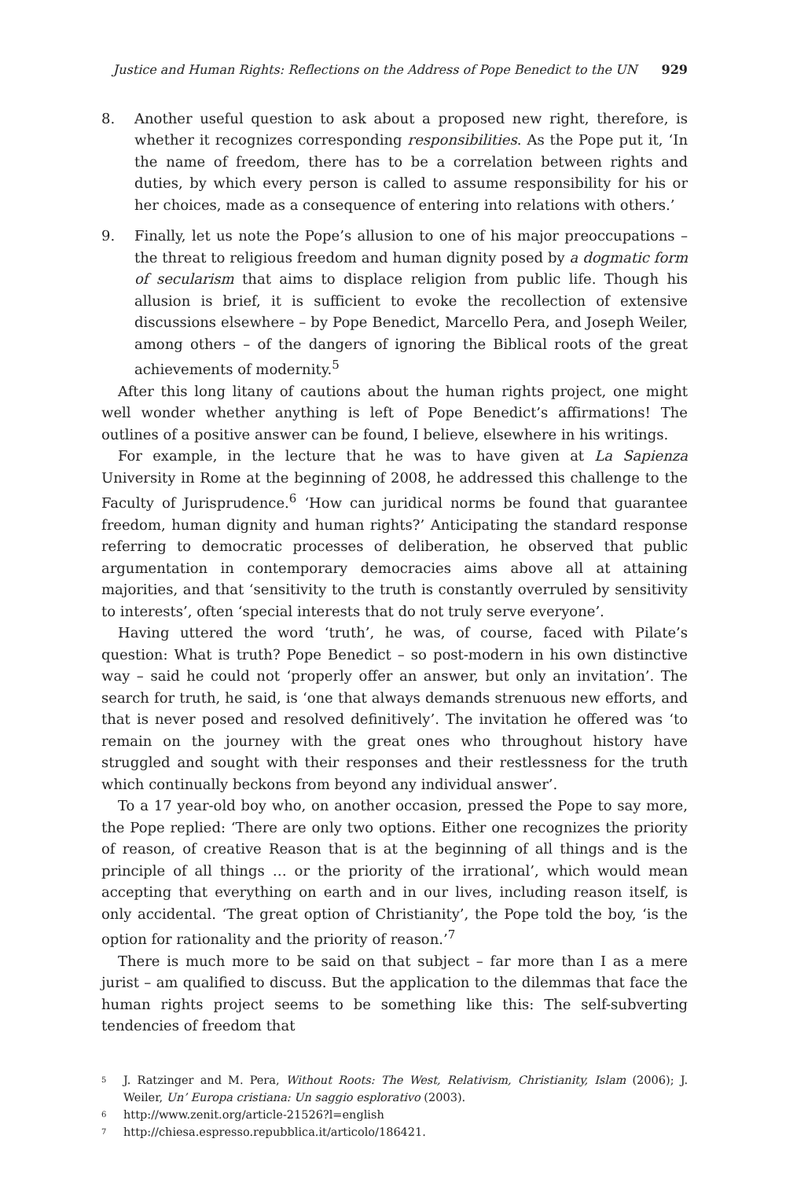Justice and Human Rights: Reflections on the Address of Pope Benedict to the UN 929
8. Another useful question to ask about a proposed new right, therefore, is whether it recognizes corresponding responsibilities. As the Pope put it, ‘In the name of freedom, there has to be a correlation between rights and duties, by which every person is called to assume responsibility for his or her choices, made as a consequence of entering into relations with others.’
9. Finally, let us note the Pope’s allusion to one of his major preoccupations – the threat to religious freedom and human dignity posed by a dogmatic form of secularism that aims to displace religion from public life. Though his allusion is brief, it is sufficient to evoke the recollection of extensive discussions elsewhere – by Pope Benedict, Marcello Pera, and Joseph Weiler, among others – of the dangers of ignoring the Biblical roots of the great achievements of modernity.<sup>5</sup>
After this long litany of cautions about the human rights project, one might well wonder whether anything is left of Pope Benedict’s affirmations! The outlines of a positive answer can be found, I believe, elsewhere in his writings.
For example, in the lecture that he was to have given at La Sapienza University in Rome at the beginning of 2008, he addressed this challenge to the Faculty of Jurisprudence.<sup>6</sup> ‘How can juridical norms be found that guarantee freedom, human dignity and human rights?’ Anticipating the standard response referring to democratic processes of deliberation, he observed that public argumentation in contemporary democracies aims above all at attaining majorities, and that ‘sensitivity to the truth is constantly overruled by sensitivity to interests’, often ‘special interests that do not truly serve everyone’.
Having uttered the word ‘truth’, he was, of course, faced with Pilate’s question: What is truth? Pope Benedict – so post-modern in his own distinctive way – said he could not ‘properly offer an answer, but only an invitation’. The search for truth, he said, is ‘one that always demands strenuous new efforts, and that is never posed and resolved definitively’. The invitation he offered was ‘to remain on the journey with the great ones who throughout history have struggled and sought with their responses and their restlessness for the truth which continually beckons from beyond any individual answer’.
To a 17 year-old boy who, on another occasion, pressed the Pope to say more, the Pope replied: ‘There are only two options. Either one recognizes the priority of reason, of creative Reason that is at the beginning of all things and is the principle of all things … or the priority of the irrational’, which would mean accepting that everything on earth and in our lives, including reason itself, is only accidental. ‘The great option of Christianity’, the Pope told the boy, ‘is the option for rationality and the priority of reason.’<sup>7</sup>
There is much more to be said on that subject – far more than I as a mere jurist – am qualified to discuss. But the application to the dilemmas that face the human rights project seems to be something like this: The self-subverting tendencies of freedom that
5
J. Ratzinger and M. Pera, Without Roots: The West, Relativism, Christianity, Islam (2006); J. Weiler, Un’ Europa cristiana: Un saggio esplorativo (2003).
6
http://www.zenit.org/article-21526?l=english
7
http://chiesa.espresso.repubblica.it/articolo/186421.